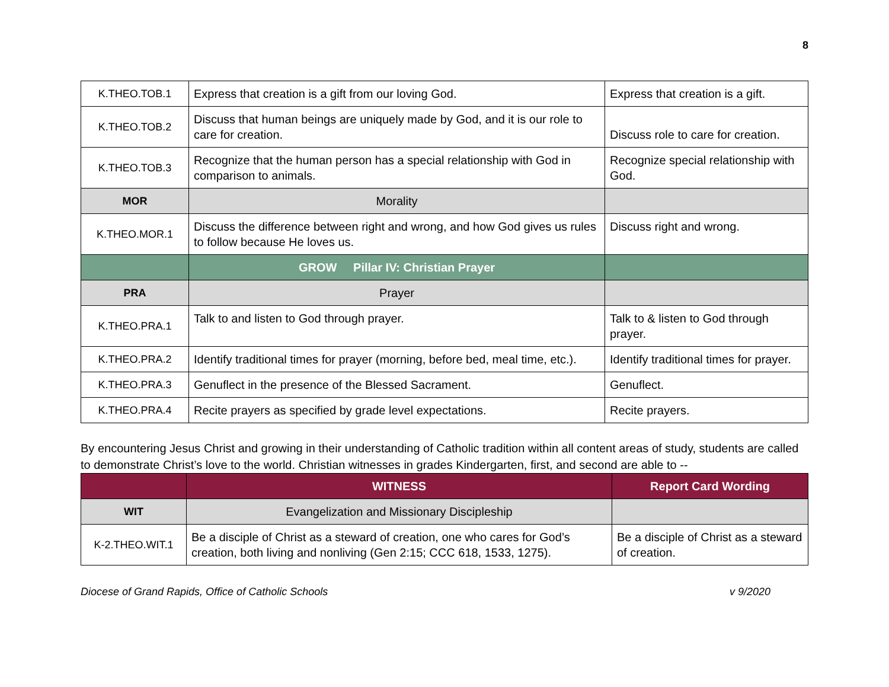8
| K.THEO.TOB.1 | Express that creation is a gift from our loving God. | Express that creation is a gift. |
| K.THEO.TOB.2 | Discuss that human beings are uniquely made by God, and it is our role to care for creation. | Discuss role to care for creation. |
| K.THEO.TOB.3 | Recognize that the human person has a special relationship with God in comparison to animals. | Recognize special relationship with God. |
| MOR | Morality | |
| K.THEO.MOR.1 | Discuss the difference between right and wrong, and how God gives us rules to follow because He loves us. | Discuss right and wrong. |
| | GROW Pillar IV: Christian Prayer | |
| PRA | Prayer | |
| K.THEO.PRA.1 | Talk to and listen to God through prayer. | Talk to & listen to God through prayer. |
| K.THEO.PRA.2 | Identify traditional times for prayer (morning, before bed, meal time, etc.). | Identify traditional times for prayer. |
| K.THEO.PRA.3 | Genuflect in the presence of the Blessed Sacrament. | Genuflect. |
| K.THEO.PRA.4 | Recite prayers as specified by grade level expectations. | Recite prayers. |
By encountering Jesus Christ and growing in their understanding of Catholic tradition within all content areas of study, students are called to demonstrate Christ’s love to the world. Christian witnesses in grades Kindergarten, first, and second are able to --
| | WITNESS | Report Card Wording |
| WIT | Evangelization and Missionary Discipleship | |
| K-2.THEO.WIT.1 | Be a disciple of Christ as a steward of creation, one who cares for God’s creation, both living and nonliving (Gen 2:15; CCC 618, 1533, 1275). | Be a disciple of Christ as a steward of creation. |
Diocese of Grand Rapids, Office of Catholic Schools v 9/2020